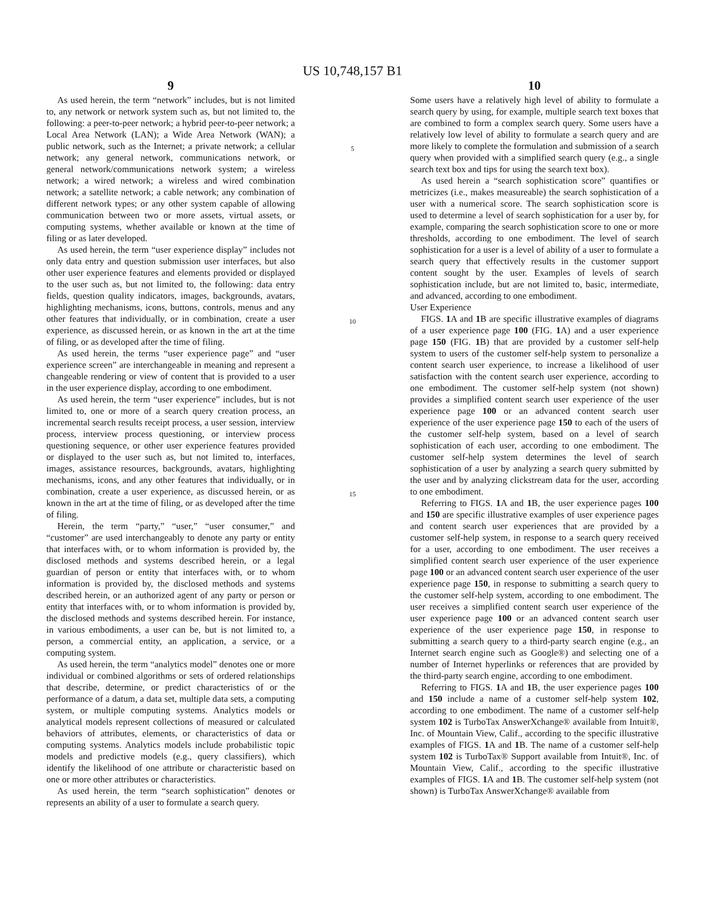US 10,748,157 B1
9
As used herein, the term “network” includes, but is not limited to, any network or network system such as, but not limited to, the following: a peer-to-peer network; a hybrid peer-to-peer network; a Local Area Network (LAN); a Wide Area Network (WAN); a public network, such as the Internet; a private network; a cellular network; any general network, communications network, or general network/communications network system; a wireless network; a wired network; a wireless and wired combination network; a satellite network; a cable network; any combination of different network types; or any other system capable of allowing communication between two or more assets, virtual assets, or computing systems, whether available or known at the time of filing or as later developed.
As used herein, the term “user experience display” includes not only data entry and question submission user interfaces, but also other user experience features and elements provided or displayed to the user such as, but not limited to, the following: data entry fields, question quality indicators, images, backgrounds, avatars, highlighting mechanisms, icons, buttons, controls, menus and any other features that individually, or in combination, create a user experience, as discussed herein, or as known in the art at the time of filing, or as developed after the time of filing.
As used herein, the terms “user experience page” and “user experience screen” are interchangeable in meaning and represent a changeable rendering or view of content that is provided to a user in the user experience display, according to one embodiment.
As used herein, the term “user experience” includes, but is not limited to, one or more of a search query creation process, an incremental search results receipt process, a user session, interview process, interview process questioning, or interview process questioning sequence, or other user experience features provided or displayed to the user such as, but not limited to, interfaces, images, assistance resources, backgrounds, avatars, highlighting mechanisms, icons, and any other features that individually, or in combination, create a user experience, as discussed herein, or as known in the art at the time of filing, or as developed after the time of filing.
Herein, the term “party,” “user,” “user consumer,” and “customer” are used interchangeably to denote any party or entity that interfaces with, or to whom information is provided by, the disclosed methods and systems described herein, or a legal guardian of person or entity that interfaces with, or to whom information is provided by, the disclosed methods and systems described herein, or an authorized agent of any party or person or entity that interfaces with, or to whom information is provided by, the disclosed methods and systems described herein. For instance, in various embodiments, a user can be, but is not limited to, a person, a commercial entity, an application, a service, or a computing system.
As used herein, the term “analytics model” denotes one or more individual or combined algorithms or sets of ordered relationships that describe, determine, or predict characteristics of or the performance of a datum, a data set, multiple data sets, a computing system, or multiple computing systems. Analytics models or analytical models represent collections of measured or calculated behaviors of attributes, elements, or characteristics of data or computing systems. Analytics models include probabilistic topic models and predictive models (e.g., query classifiers), which identify the likelihood of one attribute or characteristic based on one or more other attributes or characteristics.
As used herein, the term “search sophistication” denotes or represents an ability of a user to formulate a search query.
5
10
15
10
Some users have a relatively high level of ability to formulate a search query by using, for example, multiple search text boxes that are combined to form a complex search query. Some users have a relatively low level of ability to formulate a search query and are more likely to complete the formulation and submission of a search query when provided with a simplified search query (e.g., a single search text box and tips for using the search text box).
As used herein a “search sophistication score” quantifies or metricizes (i.e., makes measureable) the search sophistication of a user with a numerical score. The search sophistication score is used to determine a level of search sophistication for a user by, for example, comparing the search sophistication score to one or more thresholds, according to one embodiment. The level of search sophistication for a user is a level of ability of a user to formulate a search query that effectively results in the customer support content sought by the user. Examples of levels of search sophistication include, but are not limited to, basic, intermediate, and advanced, according to one embodiment.
User Experience
FIGS. 1 A and 1 B are specific illustrative examples of diagrams of a user experience page 100 (FIG. 1 A) and a user experience page 150 (FIG. 1 B) that are provided by a customer self-help system to users of the customer self-help system to personalize a content search user experience, to increase a likelihood of user satisfaction with the content search user experience, according to one embodiment. The customer self-help system (not shown) provides a simplified content search user experience of the user experience page 100 or an advanced content search user experience of the user experience page 150 to each of the users of the customer self-help system, based on a level of search sophistication of each user, according to one embodiment. The customer self-help system determines the level of search sophistication of a user by analyzing a search query submitted by the user and by analyzing clickstream data for the user, according to one embodiment.
Referring to FIGS. 1 A and 1 B, the user experience pages 100 and 150 are specific illustrative examples of user experience pages and content search user experiences that are provided by a customer self-help system, in response to a search query received for a user, according to one embodiment. The user receives a simplified content search user experience of the user experience page 100 or an advanced content search user experience of the user experience page 150, in response to submitting a search query to the customer self-help system, according to one embodiment. The user receives a simplified content search user experience of the user experience page 100 or an advanced content search user experience of the user experience page 150, in response to submitting a search query to a third-party search engine (e.g., an Internet search engine such as Google®) and selecting one of a number of Internet hyperlinks or references that are provided by the third-party search engine, according to one embodiment.
Referring to FIGS. 1 A and 1 B, the user experience pages 100 and 150 include a name of a customer self-help system 102, according to one embodiment. The name of a customer self-help system 102 is TurboTax AnswerXchange® available from Intuit®, Inc. of Mountain View, Calif., according to the specific illustrative examples of FIGS. 1 A and 1 B. The name of a customer self-help system 102 is TurboTax® Support available from Intuit®, Inc. of Mountain View, Calif., according to the specific illustrative examples of FIGS. 1 A and 1 B. The customer self-help system (not shown) is TurboTax AnswerXchange® available from